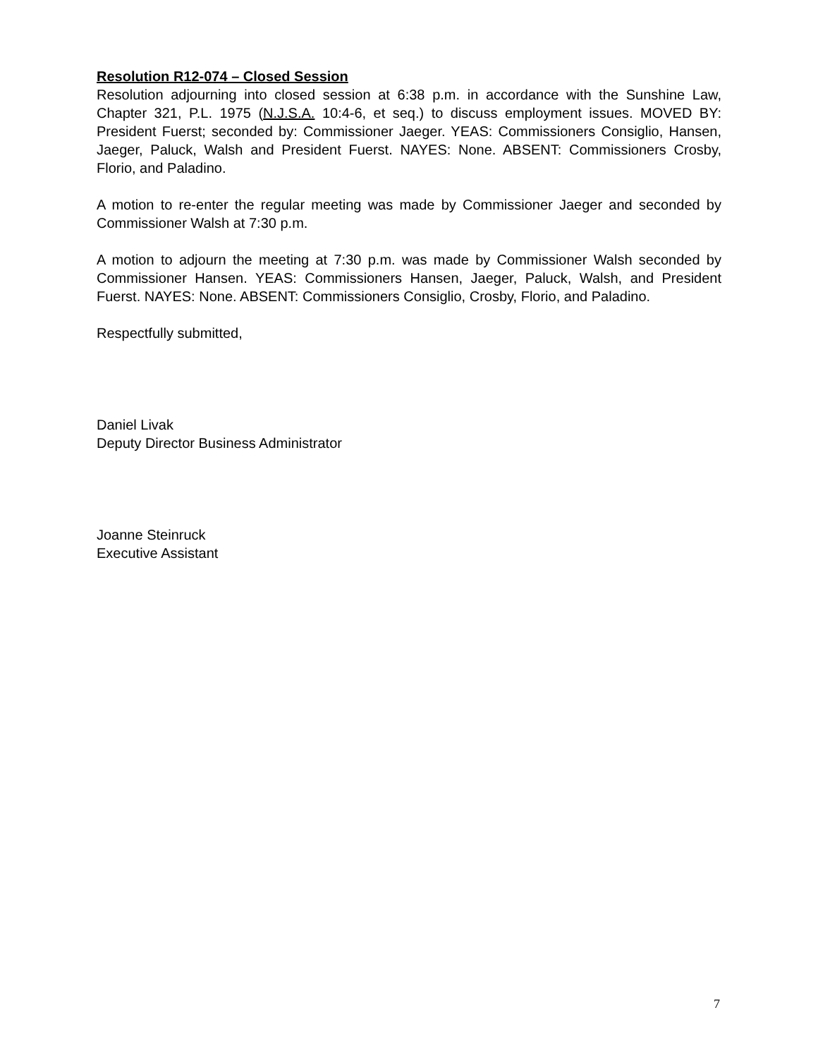Resolution R12-074 – Closed Session
Resolution adjourning into closed session at 6:38 p.m. in accordance with the Sunshine Law, Chapter 321, P.L. 1975 (N.J.S.A. 10:4-6, et seq.) to discuss employment issues. MOVED BY: President Fuerst; seconded by: Commissioner Jaeger. YEAS: Commissioners Consiglio, Hansen, Jaeger, Paluck, Walsh and President Fuerst. NAYES: None. ABSENT: Commissioners Crosby, Florio, and Paladino.
A motion to re-enter the regular meeting was made by Commissioner Jaeger and seconded by Commissioner Walsh at 7:30 p.m.
A motion to adjourn the meeting at 7:30 p.m. was made by Commissioner Walsh seconded by Commissioner Hansen. YEAS: Commissioners Hansen, Jaeger, Paluck, Walsh, and President Fuerst. NAYES: None. ABSENT: Commissioners Consiglio, Crosby, Florio, and Paladino.
Respectfully submitted,
Daniel Livak
Deputy Director Business Administrator
Joanne Steinruck
Executive Assistant
7